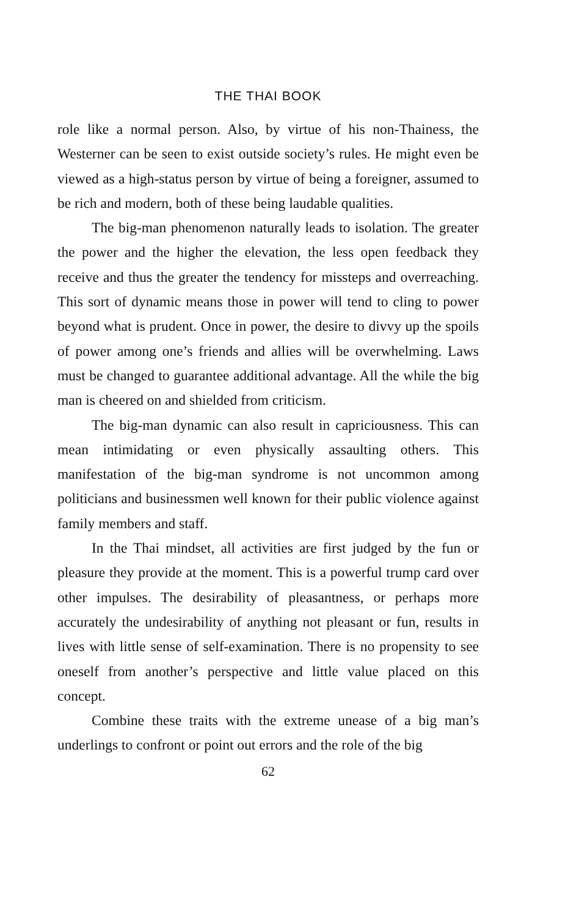THE THAI BOOK
role like a normal person. Also, by virtue of his non-Thainess, the Westerner can be seen to exist outside society’s rules. He might even be viewed as a high-status person by virtue of being a foreigner, assumed to be rich and modern, both of these being laudable qualities.
The big-man phenomenon naturally leads to isolation. The greater the power and the higher the elevation, the less open feedback they receive and thus the greater the tendency for missteps and overreaching. This sort of dynamic means those in power will tend to cling to power beyond what is prudent. Once in power, the desire to divvy up the spoils of power among one’s friends and allies will be overwhelming. Laws must be changed to guarantee additional advantage. All the while the big man is cheered on and shielded from criticism.
The big-man dynamic can also result in capriciousness. This can mean intimidating or even physically assaulting others. This manifestation of the big-man syndrome is not uncommon among politicians and businessmen well known for their public violence against family members and staff.
In the Thai mindset, all activities are first judged by the fun or pleasure they provide at the moment. This is a powerful trump card over other impulses. The desirability of pleasantness, or perhaps more accurately the undesirability of anything not pleasant or fun, results in lives with little sense of self-examination. There is no propensity to see oneself from another’s perspective and little value placed on this concept.
Combine these traits with the extreme unease of a big man’s underlings to confront or point out errors and the role of the big
62